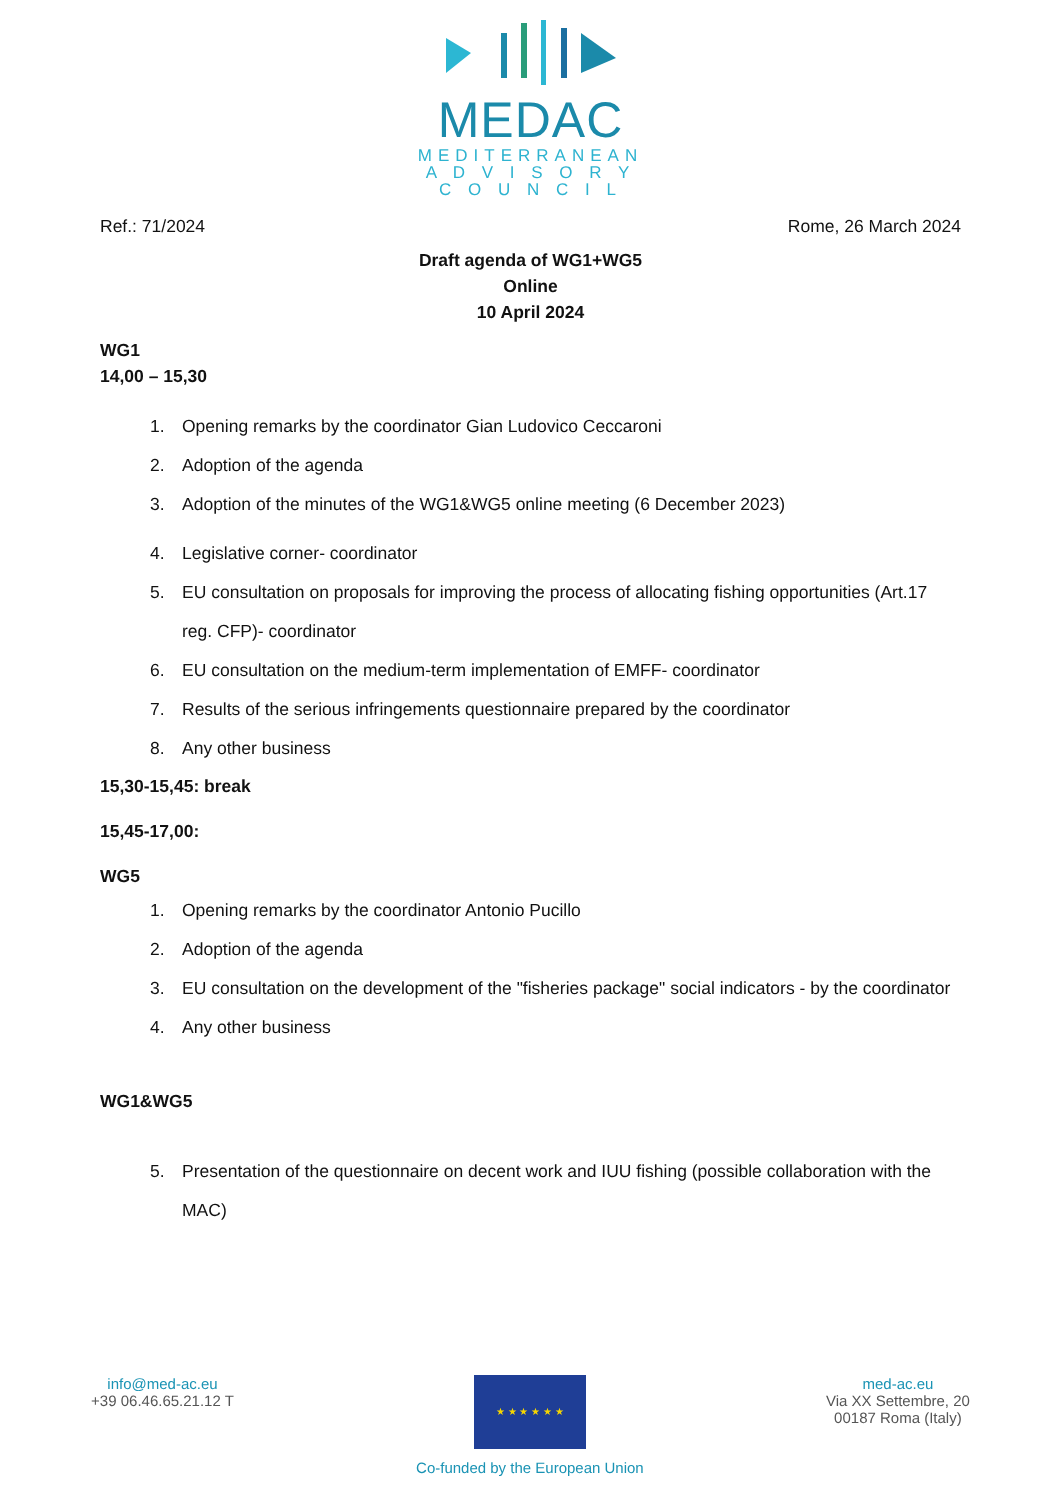MEDAC
MEDITERRANEAN
A D V I S O R Y
C O U N C I L
Ref.: 71/2024 Rome, 26 March 2024
Draft agenda of WG1+WG5
Online
10 April 2024
WG1
14,00 – 15,30
1. Opening remarks by the coordinator Gian Ludovico Ceccaroni
2. Adoption of the agenda
3. Adoption of the minutes of the WG1&WG5 online meeting (6 December 2023)
4. Legislative corner- coordinator
5. EU consultation on proposals for improving the process of allocating fishing opportunities (Art.17 reg. CFP)- coordinator
6. EU consultation on the medium-term implementation of EMFF- coordinator
7. Results of the serious infringements questionnaire prepared by the coordinator
8. Any other business
15,30-15,45: break
15,45-17,00:
WG5
1. Opening remarks by the coordinator Antonio Pucillo
2. Adoption of the agenda
3. EU consultation on the development of the "fisheries package" social indicators - by the coordinator
4. Any other business
WG1&WG5
5. Presentation of the questionnaire on decent work and IUU fishing (possible collaboration with the MAC)
info@med-ac.eu
+39 06.46.65.21.12 T
★ ★ ★ ★ ★ ★
Co-funded by the European Union
med-ac.eu
Via XX Settembre, 20
00187 Roma (Italy)